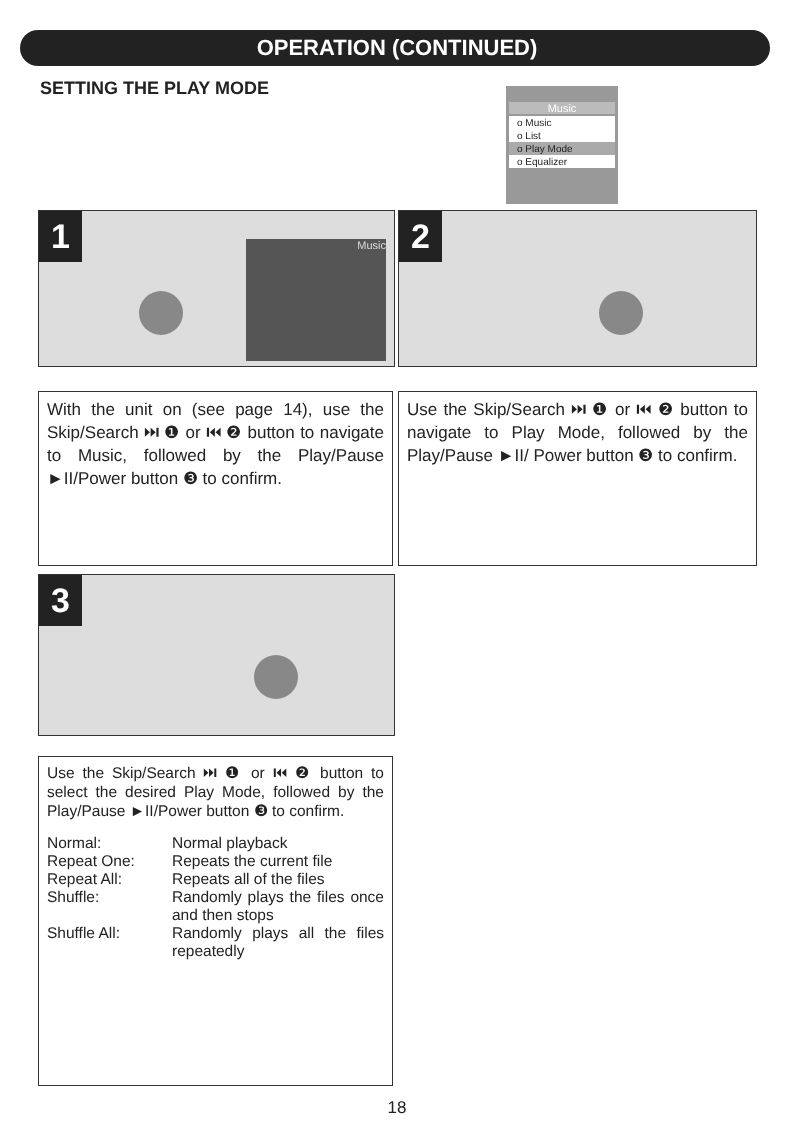OPERATION (CONTINUED)
SETTING THE PLAY MODE
Music
o Music
o List
o Play Mode
o Equalizer
1 Music 2
With the unit on (see page 14), use the Skip/Search ⏭ ❶ or ⏮ ❷ button to navigate to Music, followed by the Play/Pause ►II/Power button ❸ to confirm.
Use the Skip/Search ⏭ ❶ or ⏮ ❷ button to navigate to Play Mode, followed by the Play/Pause ►II/ Power button ❸ to confirm.
3
Use the Skip/Search ⏭ ❶ or ⏮ ❷ button to select the desired Play Mode, followed by the Play/Pause ►II/Power button ❸ to confirm.
| Normal: | Normal playback |
| Repeat One: | Repeats the current file |
| Repeat All: | Repeats all of the files |
| Shuffle: | Randomly plays the files once and then stops |
| Shuffle All: | Randomly plays all the files repeatedly |
18